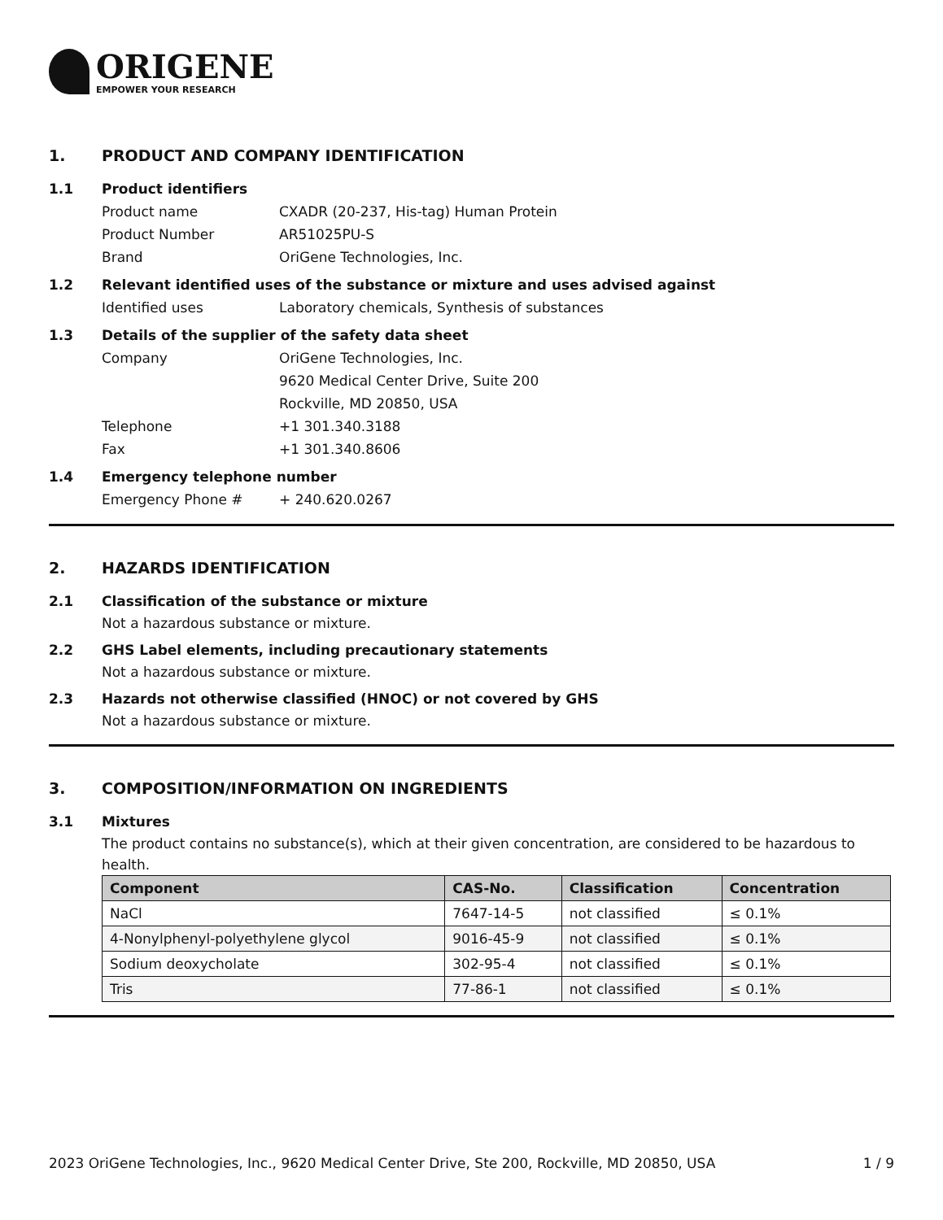ORIGENE
EMPOWER YOUR RESEARCH
1. PRODUCT AND COMPANY IDENTIFICATION
1.1 Product identifiers
Product name CXADR (20-237, His-tag) Human Protein
Product Number AR51025PU-S
Brand OriGene Technologies, Inc.
1.2 Relevant identified uses of the substance or mixture and uses advised against
Identified uses Laboratory chemicals, Synthesis of substances
1.3 Details of the supplier of the safety data sheet
Company OriGene Technologies, Inc.
9620 Medical Center Drive, Suite 200
Rockville, MD 20850, USA
Telephone +1 301.340.3188
Fax +1 301.340.8606
1.4 Emergency telephone number
Emergency Phone # + 240.620.0267
2. HAZARDS IDENTIFICATION
2.1 Classification of the substance or mixture
Not a hazardous substance or mixture.
2.2 GHS Label elements, including precautionary statements
Not a hazardous substance or mixture.
2.3 Hazards not otherwise classified (HNOC) or not covered by GHS
Not a hazardous substance or mixture.
3. COMPOSITION/INFORMATION ON INGREDIENTS
3.1 Mixtures
The product contains no substance(s), which at their given concentration, are considered to be hazardous to health.
| Component | CAS-No. | Classification | Concentration |
| --- | --- | --- | --- |
| NaCl | 7647-14-5 | not classified | ≤ 0.1% |
| 4-Nonylphenyl-polyethylene glycol | 9016-45-9 | not classified | ≤ 0.1% |
| Sodium deoxycholate | 302-95-4 | not classified | ≤ 0.1% |
| Tris | 77-86-1 | not classified | ≤ 0.1% |
2023 OriGene Technologies, Inc., 9620 Medical Center Drive, Ste 200, Rockville, MD 20850, USA 1 / 9